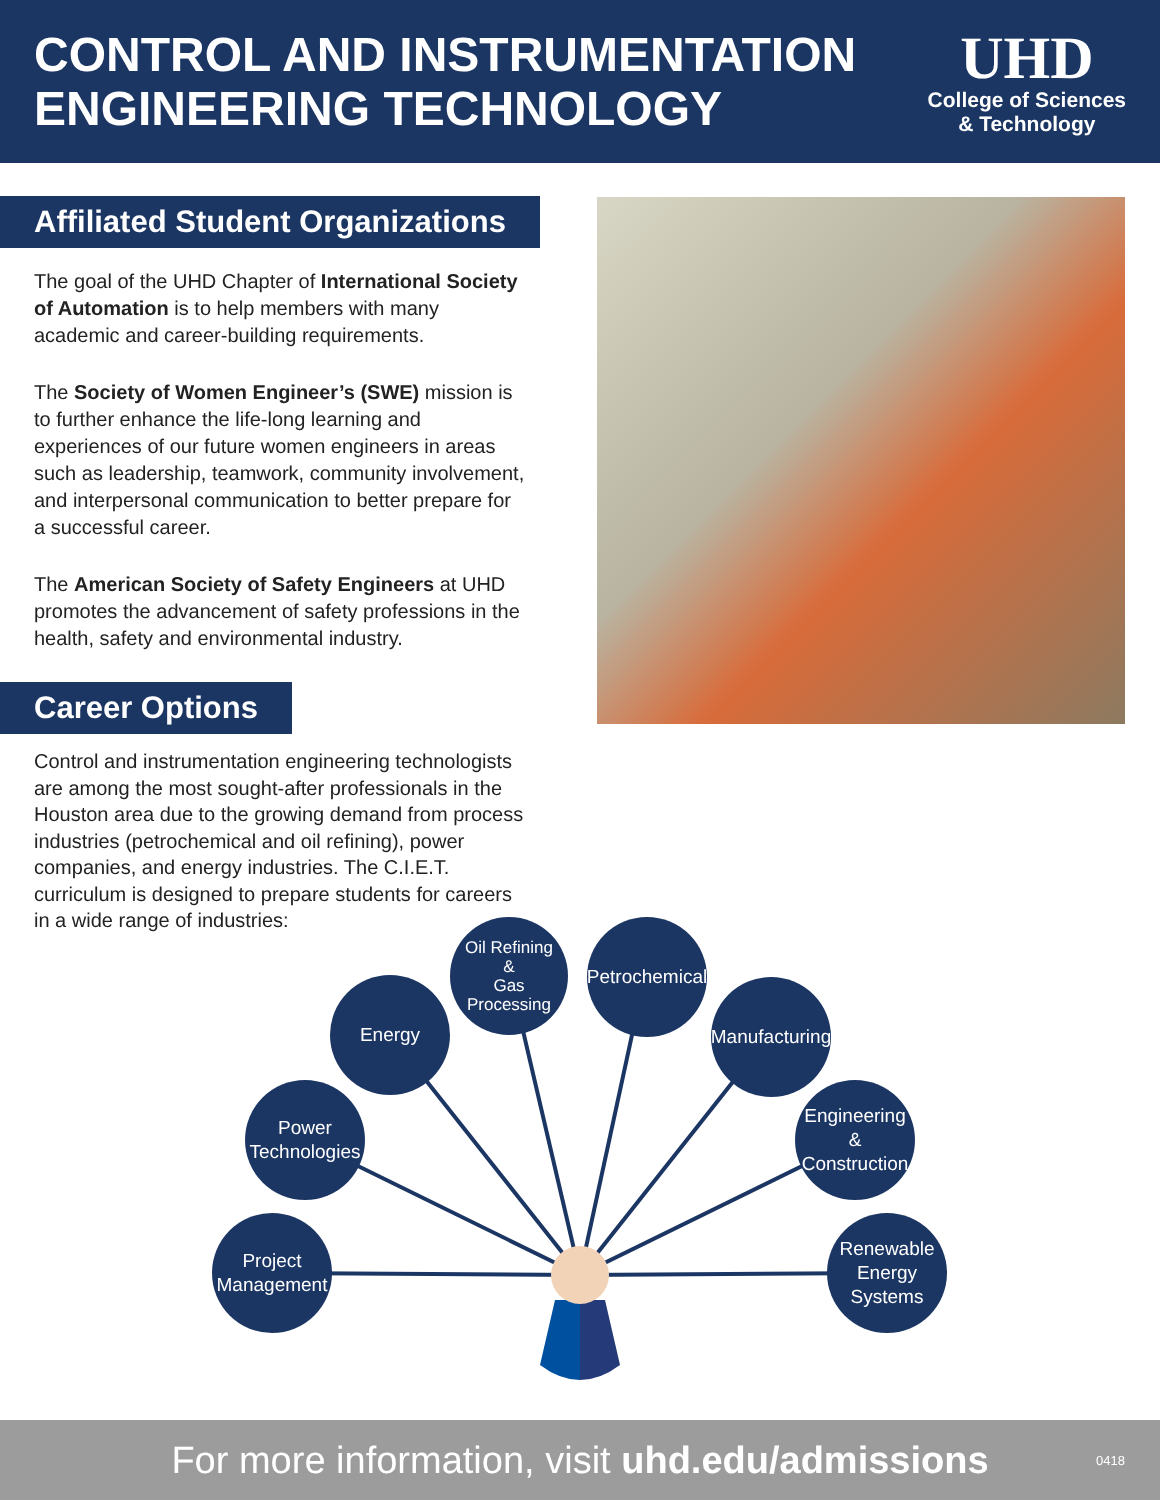CONTROL AND INSTRUMENTATION
ENGINEERING TECHNOLOGY
UHD
College of Sciences
& Technology
Affiliated Student Organizations
The goal of the UHD Chapter of International Society of Automation is to help members with many academic and career-building requirements.
The Society of Women Engineer’s (SWE) mission is to further enhance the life-long learning and experiences of our future women engineers in areas such as leadership, teamwork, community involvement, and interpersonal communication to better prepare for a successful career.
The American Society of Safety Engineers at UHD promotes the advancement of safety professions in the health, safety and environmental industry.
Career Options
Control and instrumentation engineering technologists are among the most sought-after professionals in the Houston area due to the growing demand from process industries (petrochemical and oil refining), power companies, and energy industries. The C.I.E.T. curriculum is designed to prepare students for careers in a wide range of industries:
Project
Management
Power
Technologies
Energy
Oil Refining
&
Gas Processing
Petrochemical
Manufacturing
Engineering
&
Construction
Renewable
Energy
Systems
For more information, visit uhd.edu/admissions 0418